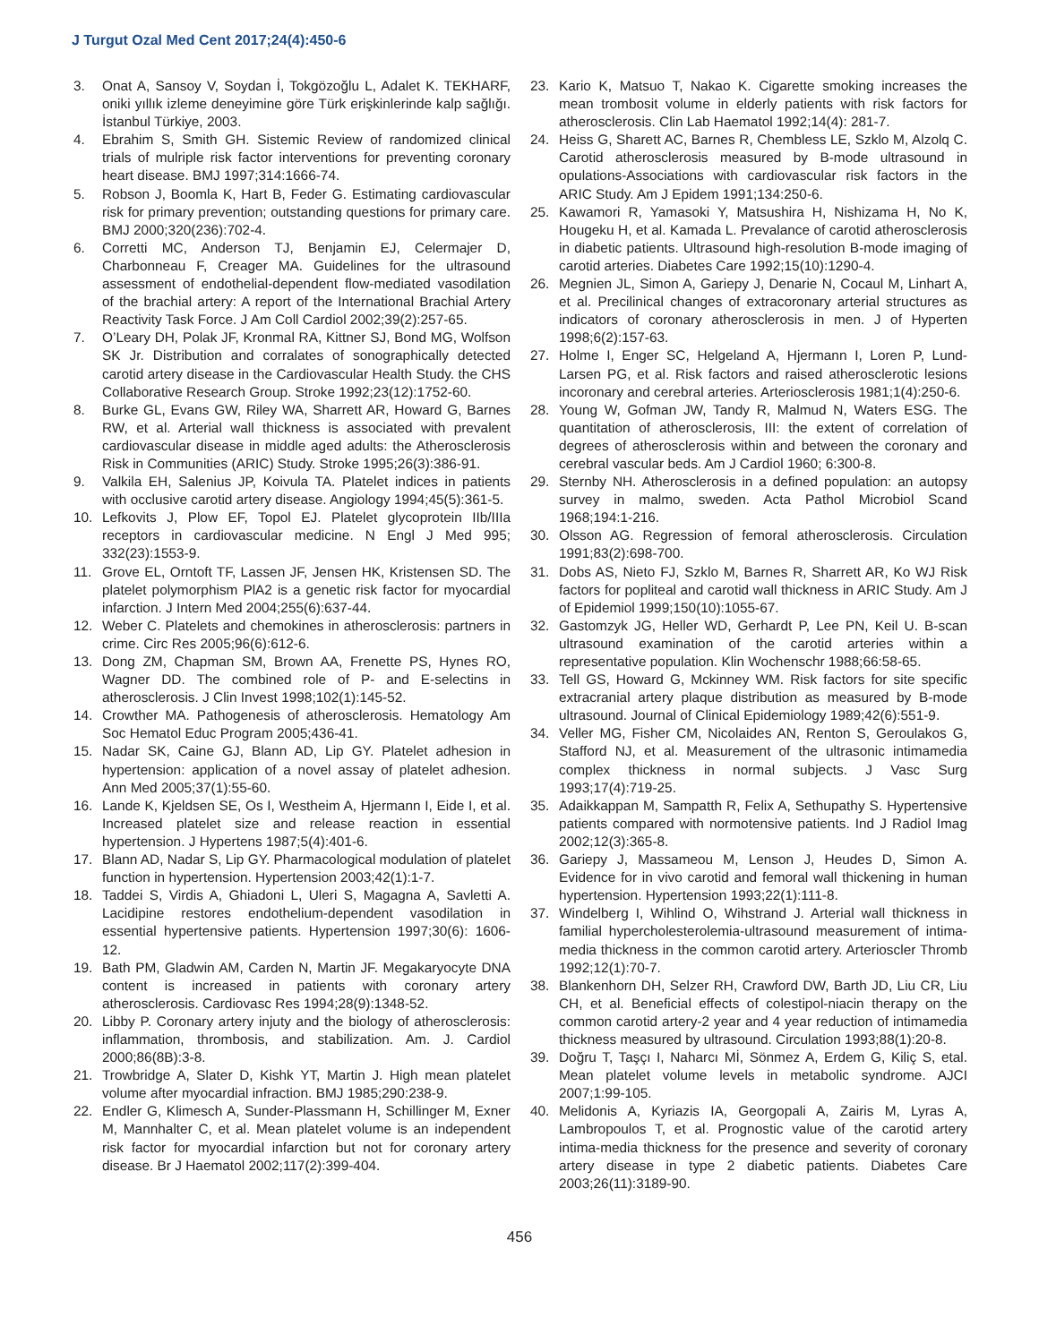J Turgut Ozal Med Cent 2017;24(4):450-6
3. Onat A, Sansoy V, Soydan İ, Tokgözoğlu L, Adalet K. TEKHARF, oniki yıllık izleme deneyimine göre Türk erişkinlerinde kalp sağlığı. İstanbul Türkiye, 2003.
4. Ebrahim S, Smith GH. Sistemic Review of randomized clinical trials of mulriple risk factor interventions for preventing coronary heart disease. BMJ 1997;314:1666-74.
5. Robson J, Boomla K, Hart B, Feder G. Estimating cardiovascular risk for primary prevention; outstanding questions for primary care. BMJ 2000;320(236):702-4.
6. Corretti MC, Anderson TJ, Benjamin EJ, Celermajer D, Charbonneau F, Creager MA. Guidelines for the ultrasound assessment of endothelial-dependent flow-mediated vasodilation of the brachial artery: A report of the International Brachial Artery Reactivity Task Force. J Am Coll Cardiol 2002;39(2):257-65.
7. O’Leary DH, Polak JF, Kronmal RA, Kittner SJ, Bond MG, Wolfson SK Jr. Distribution and corralates of sonographically detected carotid artery disease in the Cardiovascular Health Study. the CHS Collaborative Research Group. Stroke 1992;23(12):1752-60.
8. Burke GL, Evans GW, Riley WA, Sharrett AR, Howard G, Barnes RW, et al. Arterial wall thickness is associated with prevalent cardiovascular disease in middle aged adults: the Atherosclerosis Risk in Communities (ARIC) Study. Stroke 1995;26(3):386-91.
9. Valkila EH, Salenius JP, Koivula TA. Platelet indices in patients with occlusive carotid artery disease. Angiology 1994;45(5):361-5.
10. Lefkovits J, Plow EF, Topol EJ. Platelet glycoprotein IIb/IIIa receptors in cardiovascular medicine. N Engl J Med 995; 332(23):1553-9.
11. Grove EL, Orntoft TF, Lassen JF, Jensen HK, Kristensen SD. The platelet polymorphism PlA2 is a genetic risk factor for myocardial infarction. J Intern Med 2004;255(6):637-44.
12. Weber C. Platelets and chemokines in atherosclerosis: partners in crime. Circ Res 2005;96(6):612-6.
13. Dong ZM, Chapman SM, Brown AA, Frenette PS, Hynes RO, Wagner DD. The combined role of P- and E-selectins in atherosclerosis. J Clin Invest 1998;102(1):145-52.
14. Crowther MA. Pathogenesis of atherosclerosis. Hematology Am Soc Hematol Educ Program 2005;436-41.
15. Nadar SK, Caine GJ, Blann AD, Lip GY. Platelet adhesion in hypertension: application of a novel assay of platelet adhesion. Ann Med 2005;37(1):55-60.
16. Lande K, Kjeldsen SE, Os I, Westheim A, Hjermann I, Eide I, et al. Increased platelet size and release reaction in essential hypertension. J Hypertens 1987;5(4):401-6.
17. Blann AD, Nadar S, Lip GY. Pharmacological modulation of platelet function in hypertension. Hypertension 2003;42(1):1-7.
18. Taddei S, Virdis A, Ghiadoni L, Uleri S, Magagna A, Savletti A. Lacidipine restores endothelium-dependent vasodilation in essential hypertensive patients. Hypertension 1997;30(6): 1606-12.
19. Bath PM, Gladwin AM, Carden N, Martin JF. Megakaryocyte DNA content is increased in patients with coronary artery atherosclerosis. Cardiovasc Res 1994;28(9):1348-52.
20. Libby P. Coronary artery injuty and the biology of atherosclerosis: inflammation, thrombosis, and stabilization. Am. J. Cardiol 2000;86(8B):3-8.
21. Trowbridge A, Slater D, Kishk YT, Martin J. High mean platelet volume after myocardial infraction. BMJ 1985;290:238-9.
22. Endler G, Klimesch A, Sunder-Plassmann H, Schillinger M, Exner M, Mannhalter C, et al. Mean platelet volume is an independent risk factor for myocardial infarction but not for coronary artery disease. Br J Haematol 2002;117(2):399-404.
23. Kario K, Matsuo T, Nakao K. Cigarette smoking increases the mean trombosit volume in elderly patients with risk factors for atherosclerosis. Clin Lab Haematol 1992;14(4): 281-7.
24. Heiss G, Sharett AC, Barnes R, Chembless LE, Szklo M, Alzolq C. Carotid atherosclerosis measured by B-mode ultrasound in opulations-Associations with cardiovascular risk factors in the ARIC Study. Am J Epidem 1991;134:250-6.
25. Kawamori R, Yamasoki Y, Matsushira H, Nishizama H, No K, Hougeku H, et al. Kamada L. Prevalance of carotid atherosclerosis in diabetic patients. Ultrasound high-resolution B-mode imaging of carotid arteries. Diabetes Care 1992;15(10):1290-4.
26. Megnien JL, Simon A, Gariepy J, Denarie N, Cocaul M, Linhart A, et al. Precilinical changes of extracoronary arterial structures as indicators of coronary atherosclerosis in men. J of Hyperten 1998;6(2):157-63.
27. Holme I, Enger SC, Helgeland A, Hjermann I, Loren P, Lund-Larsen PG, et al. Risk factors and raised atherosclerotic lesions incoronary and cerebral arteries. Arteriosclerosis 1981;1(4):250-6.
28. Young W, Gofman JW, Tandy R, Malmud N, Waters ESG. The quantitation of atherosclerosis, III: the extent of correlation of degrees of atherosclerosis within and between the coronary and cerebral vascular beds. Am J Cardiol 1960; 6:300-8.
29. Sternby NH. Atherosclerosis in a defined population: an autopsy survey in malmo, sweden. Acta Pathol Microbiol Scand 1968;194:1-216.
30. Olsson AG. Regression of femoral atherosclerosis. Circulation 1991;83(2):698-700.
31. Dobs AS, Nieto FJ, Szklo M, Barnes R, Sharrett AR, Ko WJ Risk factors for popliteal and carotid wall thickness in ARIC Study. Am J of Epidemiol 1999;150(10):1055-67.
32. Gastomzyk JG, Heller WD, Gerhardt P, Lee PN, Keil U. B-scan ultrasound examination of the carotid arteries within a representative population. Klin Wochenschr 1988;66:58-65.
33. Tell GS, Howard G, Mckinney WM. Risk factors for site specific extracranial artery plaque distribution as measured by B-mode ultrasound. Journal of Clinical Epidemiology 1989;42(6):551-9.
34. Veller MG, Fisher CM, Nicolaides AN, Renton S, Geroulakos G, Stafford NJ, et al. Measurement of the ultrasonic intimamedia complex thickness in normal subjects. J Vasc Surg 1993;17(4):719-25.
35. Adaikkappan M, Sampatth R, Felix A, Sethupathy S. Hypertensive patients compared with normotensive patients. Ind J Radiol Imag 2002;12(3):365-8.
36. Gariepy J, Massameou M, Lenson J, Heudes D, Simon A. Evidence for in vivo carotid and femoral wall thickening in human hypertension. Hypertension 1993;22(1):111-8.
37. Windelberg I, Wihlind O, Wihstrand J. Arterial wall thickness in familial hypercholesterolemia-ultrasound measurement of intima-media thickness in the common carotid artery. Arterioscler Thromb 1992;12(1):70-7.
38. Blankenhorn DH, Selzer RH, Crawford DW, Barth JD, Liu CR, Liu CH, et al. Beneficial effects of colestipol-niacin therapy on the common carotid artery-2 year and 4 year reduction of intimamedia thickness measured by ultrasound. Circulation 1993;88(1):20-8.
39. Doğru T, Taşçı I, Naharcı Mİ, Sönmez A, Erdem G, Kiliç S, etal. Mean platelet volume levels in metabolic syndrome. AJCI 2007;1:99-105.
40. Melidonis A, Kyriazis IA, Georgopali A, Zairis M, Lyras A, Lambropoulos T, et al. Prognostic value of the carotid artery intima-media thickness for the presence and severity of coronary artery disease in type 2 diabetic patients. Diabetes Care 2003;26(11):3189-90.
456